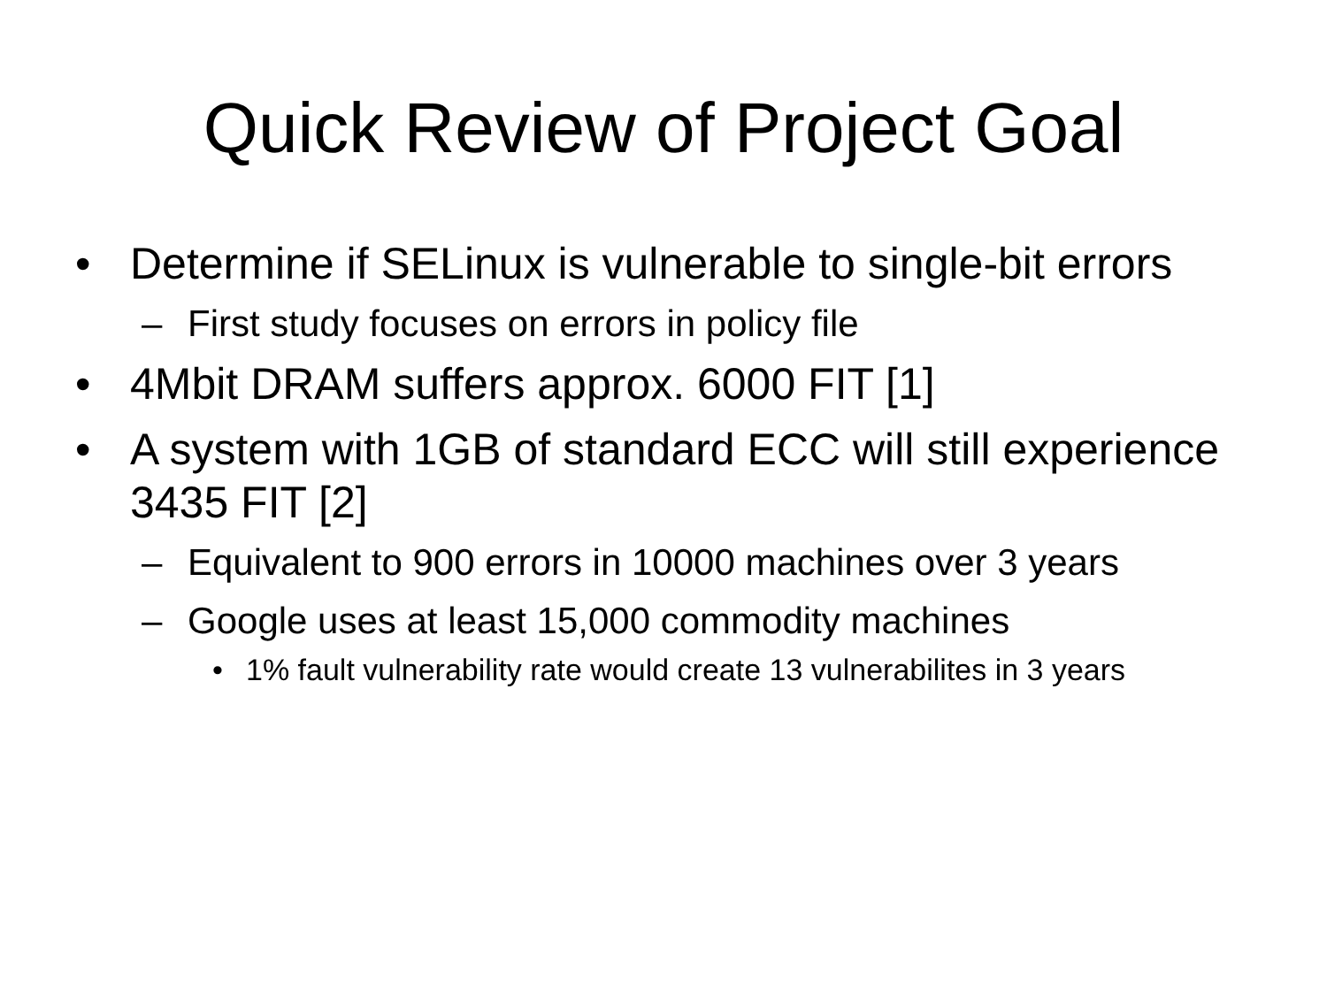Quick Review of Project Goal
• Determine if SELinux is vulnerable to single-bit errors
– First study focuses on errors in policy file
• 4Mbit DRAM suffers approx. 6000 FIT [1]
• A system with 1GB of standard ECC will still experience 3435 FIT [2]
– Equivalent to 900 errors in 10000 machines over 3 years
– Google uses at least 15,000 commodity machines
• 1% fault vulnerability rate would create 13 vulnerabilites in 3 years